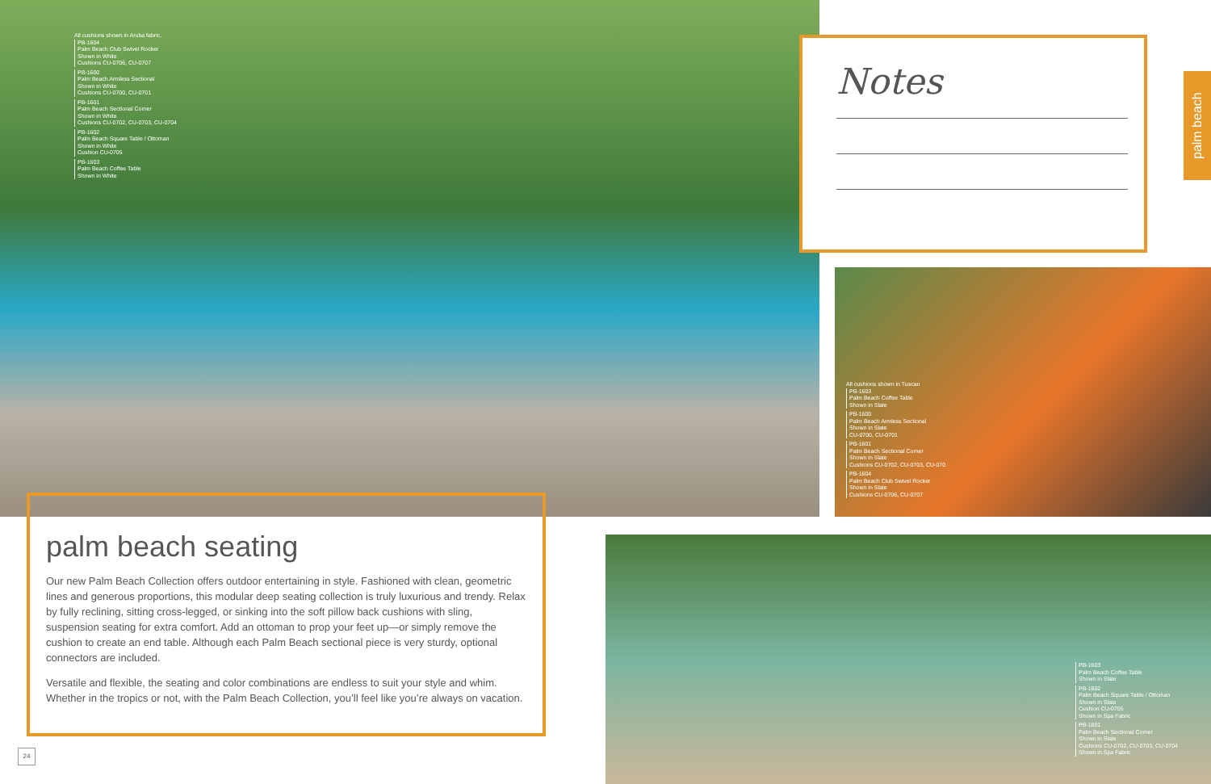All cushions shown in Aruba fabric.
PB-1604
Palm Beach Club Swivel Rocker
Shown in White
Cushions CU-0706, CU-0707
PB-1600
Palm Beach Armless Sectional
Shown in White
Cushions CU-0700, CU-0701
PB-1601
Palm Beach Sectional Corner
Shown in White
Cushions CU-0702, CU-0703, CU-0704
PB-1602
Palm Beach Square Table / Ottoman
Shown in White
Cushion CU-0705
PB-1603
Palm Beach Coffee Table
Shown in White
Notes
palm beach
All cushions shown in Tuscan
PB-1603
Palm Beach Coffee Table
Shown in Slate
PB-1600
Palm Beach Armless Sectional
Shown in Slate
CU-0700, CU-0701
PB-1601
Palm Beach Sectional Corner
Shown in Slate
Cushions CU-0702, CU-0703, CU-070
PB-1604
Palm Beach Club Swivel Rocker
Shown in Slate
Cushions CU-0706, CU-0707
palm beach seating
Our new Palm Beach Collection offers outdoor entertaining in style. Fashioned with clean, geometric lines and generous proportions, this modular deep seating collection is truly luxurious and trendy. Relax by fully reclining, sitting cross-legged, or sinking into the soft pillow back cushions with sling, suspension seating for extra comfort. Add an ottoman to prop your feet up—or simply remove the cushion to create an end table. Although each Palm Beach sectional piece is very sturdy, optional connectors are included.
Versatile and flexible, the seating and color combinations are endless to suit your style and whim. Whether in the tropics or not, with the Palm Beach Collection, you’ll feel like you’re always on vacation.
PB-1603
Palm Beach Coffee Table
Shown in Slate
PB-1602
Palm Beach Square Table / Ottoman
Shown in Slate
Cushion CU-0705
Shown in Spa Fabric
PB-1601
Palm Beach Sectional Corner
Shown in Slate
Cushions CU-0702, CU-0703, CU-0704
Shown in Spa Fabric
24